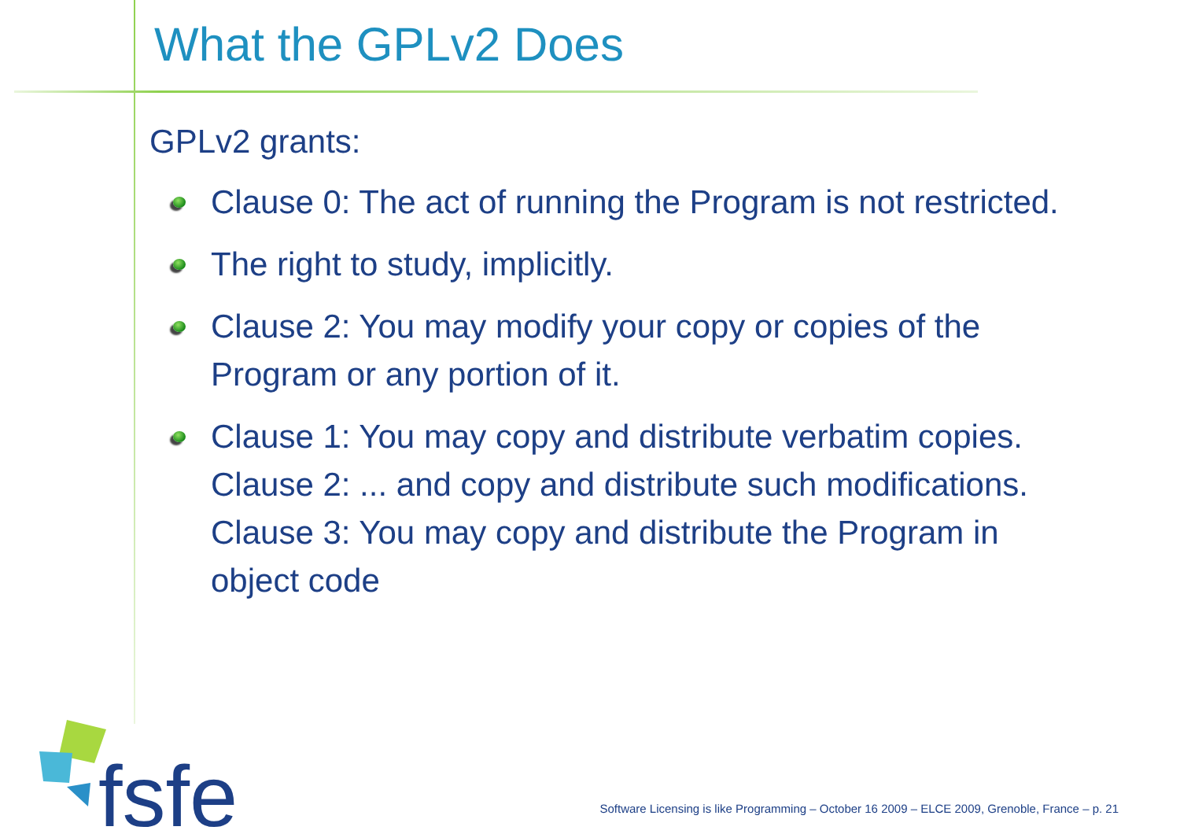What the GPLv2 Does
GPLv2 grants:
Clause 0: The act of running the Program is not restricted.
The right to study, implicitly.
Clause 2: You may modify your copy or copies of the Program or any portion of it.
Clause 1: You may copy and distribute verbatim copies.
Clause 2: ... and copy and distribute such modifications.
Clause 3: You may copy and distribute the Program in object code
fsfe
Software Licensing is like Programming – October 16 2009 – ELCE 2009, Grenoble, France – p. 21